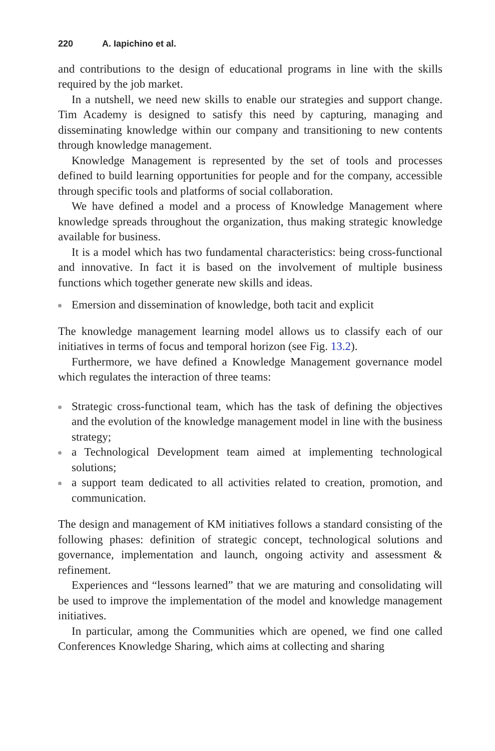220 A. Iapichino et al.
and contributions to the design of educational programs in line with the skills required by the job market.
In a nutshell, we need new skills to enable our strategies and support change. Tim Academy is designed to satisfy this need by capturing, managing and disseminating knowledge within our company and transitioning to new contents through knowledge management.
Knowledge Management is represented by the set of tools and processes defined to build learning opportunities for people and for the company, accessible through specific tools and platforms of social collaboration.
We have defined a model and a process of Knowledge Management where knowledge spreads throughout the organization, thus making strategic knowledge available for business.
It is a model which has two fundamental characteristics: being cross-functional and innovative. In fact it is based on the involvement of multiple business functions which together generate new skills and ideas.
Emersion and dissemination of knowledge, both tacit and explicit
The knowledge management learning model allows us to classify each of our initiatives in terms of focus and temporal horizon (see Fig. 13.2).
Furthermore, we have defined a Knowledge Management governance model which regulates the interaction of three teams:
Strategic cross-functional team, which has the task of defining the objectives and the evolution of the knowledge management model in line with the business strategy;
a Technological Development team aimed at implementing technological solutions;
a support team dedicated to all activities related to creation, promotion, and communication.
The design and management of KM initiatives follows a standard consisting of the following phases: definition of strategic concept, technological solutions and governance, implementation and launch, ongoing activity and assessment & refinement.
Experiences and “lessons learned” that we are maturing and consolidating will be used to improve the implementation of the model and knowledge management initiatives.
In particular, among the Communities which are opened, we find one called Conferences Knowledge Sharing, which aims at collecting and sharing